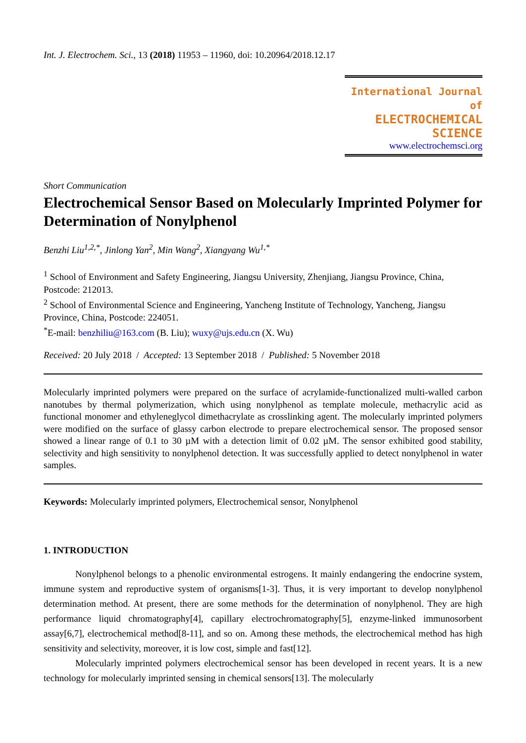Int. J. Electrochem. Sci., 13 (2018) 11953 – 11960, doi: 10.20964/2018.12.17
International Journal of
ELECTROCHEMICAL
SCIENCE
www.electrochemsci.org
Short Communication
Electrochemical Sensor Based on Molecularly Imprinted Polymer for Determination of Nonylphenol
Benzhi Liu<sup>1,2,*</sup>, Jinlong Yan<sup>2</sup>, Min Wang<sup>2</sup>, Xiangyang Wu<sup>1,*</sup>
<sup>1</sup> School of Environment and Safety Engineering, Jiangsu University, Zhenjiang, Jiangsu Province, China, Postcode: 212013.
<sup>2</sup> School of Environmental Science and Engineering, Yancheng Institute of Technology, Yancheng, Jiangsu Province, China, Postcode: 224051.
<sup>*</sup> E-mail: benzhiliu@163.com (B. Liu); wuxy@ujs.edu.cn (X. Wu)
Received: 20 July 2018 / Accepted: 13 September 2018 / Published: 5 November 2018
Molecularly imprinted polymers were prepared on the surface of acrylamide-functionalized multi-walled carbon nanotubes by thermal polymerization, which using nonylphenol as template molecule, methacrylic acid as functional monomer and ethyleneglycol dimethacrylate as crosslinking agent. The molecularly imprinted polymers were modified on the surface of glassy carbon electrode to prepare electrochemical sensor. The proposed sensor showed a linear range of 0.1 to 30 µM with a detection limit of 0.02 µM. The sensor exhibited good stability, selectivity and high sensitivity to nonylphenol detection. It was successfully applied to detect nonylphenol in water samples.
Keywords: Molecularly imprinted polymers, Electrochemical sensor, Nonylphenol
1. INTRODUCTION
Nonylphenol belongs to a phenolic environmental estrogens. It mainly endangering the endocrine system, immune system and reproductive system of organisms[1-3]. Thus, it is very important to develop nonylphenol determination method. At present, there are some methods for the determination of nonylphenol. They are high performance liquid chromatography[4], capillary electrochromatography[5], enzyme-linked immunosorbent assay[6,7], electrochemical method[8-11], and so on. Among these methods, the electrochemical method has high sensitivity and selectivity, moreover, it is low cost, simple and fast[12].
Molecularly imprinted polymers electrochemical sensor has been developed in recent years. It is a new technology for molecularly imprinted sensing in chemical sensors[13]. The molecularly